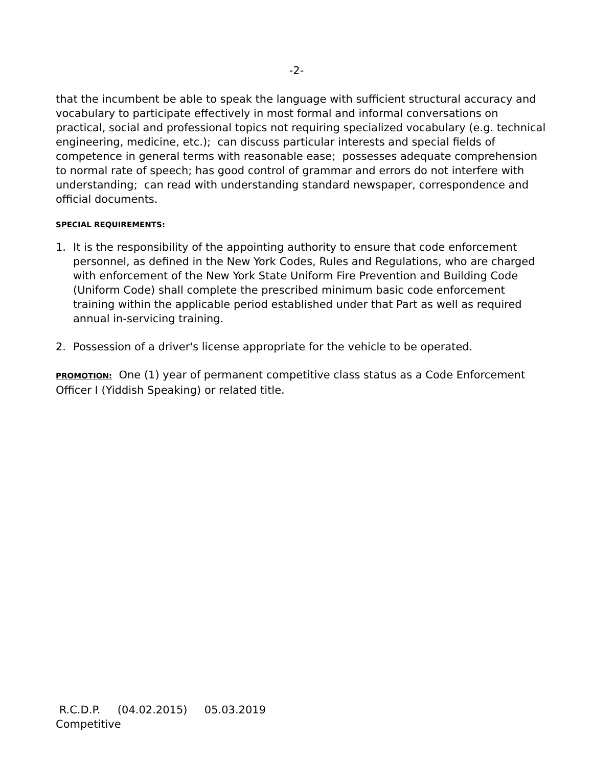-2-
that the incumbent be able to speak the language with sufficient structural accuracy and vocabulary to participate effectively in most formal and informal conversations on practical, social and professional topics not requiring specialized vocabulary (e.g. technical engineering, medicine, etc.); can discuss particular interests and special fields of competence in general terms with reasonable ease; possesses adequate comprehension to normal rate of speech; has good control of grammar and errors do not interfere with understanding; can read with understanding standard newspaper, correspondence and official documents.
SPECIAL REQUIREMENTS:
1. It is the responsibility of the appointing authority to ensure that code enforcement personnel, as defined in the New York Codes, Rules and Regulations, who are charged with enforcement of the New York State Uniform Fire Prevention and Building Code (Uniform Code) shall complete the prescribed minimum basic code enforcement training within the applicable period established under that Part as well as required annual in-servicing training.
2. Possession of a driver's license appropriate for the vehicle to be operated.
PROMOTION: One (1) year of permanent competitive class status as a Code Enforcement Officer I (Yiddish Speaking) or related title.
R.C.D.P. (04.02.2015) 05.03.2019
Competitive